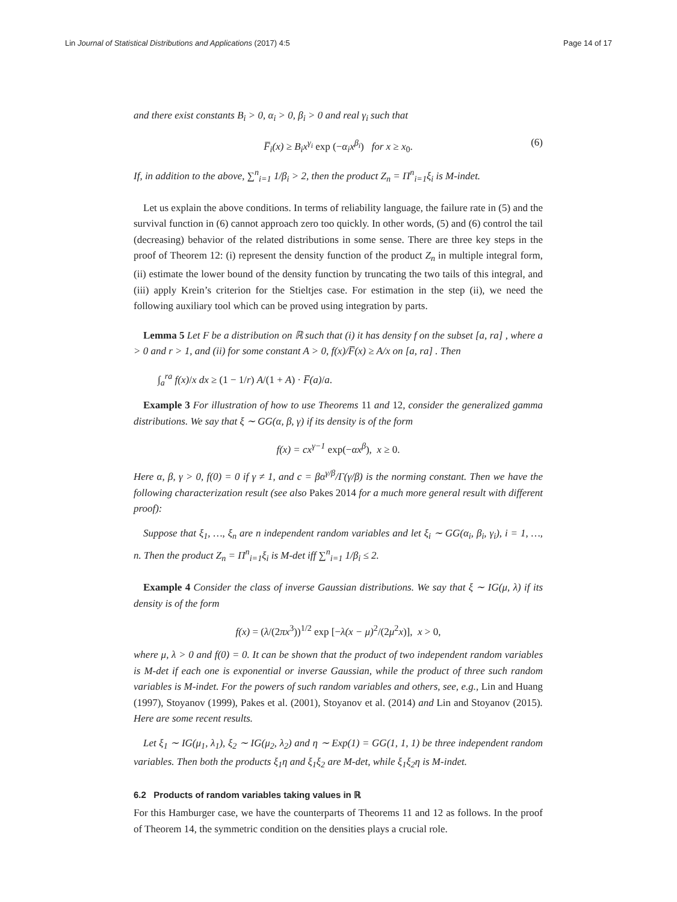Lin Journal of Statistical Distributions and Applications (2017) 4:5 Page 14 of 17
and there exist constants B<sub>i</sub> > 0, α<sub>i</sub> > 0, β<sub>i</sub> > 0 and real γ<sub>i</sub> such that
F̅<sub>i</sub>(x) ≥ B<sub>i</sub>x<sup>γ<sub>i</sub></sup> exp (−α<sub>i</sub>x<sup>β<sub>i</sub></sup>) for x ≥ x<sub>0</sub>. (6)
If, in addition to the above, ∑<sup>n</sup><sub>i=1</sub> 1/β<sub>i</sub> > 2, then the product Z<sub>n</sub> = Π<sup>n</sup><sub>i=1</sub>ξ<sub>i</sub> is M-indet.
Let us explain the above conditions. In terms of reliability language, the failure rate in (5) and the survival function in (6) cannot approach zero too quickly. In other words, (5) and (6) control the tail (decreasing) behavior of the related distributions in some sense. There are three key steps in the proof of Theorem 12: (i) represent the density function of the product Z<sub>n</sub> in multiple integral form, (ii) estimate the lower bound of the density function by truncating the two tails of this integral, and (iii) apply Krein’s criterion for the Stieltjes case. For estimation in the step (ii), we need the following auxiliary tool which can be proved using integration by parts.
Lemma 5 Let F be a distribution on ℝ such that (i) it has density f on the subset [a, ra] , where a > 0 and r > 1, and (ii) for some constant A > 0, f(x)/F̅(x) ≥ A/x on [a, ra] . Then
∫<sub>a</sub><sup>ra</sup> f(x)/x dx ≥ (1 − 1/r) A/(1 + A) · F̅(a)/a.
Example 3 For illustration of how to use Theorems 11 and 12, consider the generalized gamma distributions. We say that ξ ∼ GG(α, β, γ) if its density is of the form
f(x) = cx<sup>γ−1</sup> exp(−αx<sup>β</sup>), x ≥ 0.
Here α, β, γ > 0, f(0) = 0 if γ ≠ 1, and c = βα<sup>γ/β</sup>/Γ(γ/β) is the norming constant. Then we have the following characterization result (see also Pakes 2014 for a much more general result with different proof):
Suppose that ξ<sub>1</sub>, …, ξ<sub>n</sub> are n independent random variables and let ξ<sub>i</sub> ∼ GG(α<sub>i</sub>, β<sub>i</sub>, γ<sub>i</sub>), i = 1, …, n. Then the product Z<sub>n</sub> = Π<sup>n</sup><sub>i=1</sub>ξ<sub>i</sub> is M-det iff ∑<sup>n</sup><sub>i=1</sub> 1/β<sub>i</sub> ≤ 2.
Example 4 Consider the class of inverse Gaussian distributions. We say that ξ ∼ IG(μ, λ) if its density is of the form
f(x) = (λ/(2πx<sup>3</sup>))<sup>1/2</sup> exp [−λ(x − μ)<sup>2</sup>/(2μ<sup>2</sup>x)], x > 0,
where μ, λ > 0 and f(0) = 0. It can be shown that the product of two independent random variables is M-det if each one is exponential or inverse Gaussian, while the product of three such random variables is M-indet. For the powers of such random variables and others, see, e.g., Lin and Huang (1997), Stoyanov (1999), Pakes et al. (2001), Stoyanov et al. (2014) and Lin and Stoyanov (2015). Here are some recent results.
Let ξ<sub>1</sub> ∼ IG(μ<sub>1</sub>, λ<sub>1</sub>), ξ<sub>2</sub> ∼ IG(μ<sub>2</sub>, λ<sub>2</sub>) and η ∼ Exp(1) = GG(1, 1, 1) be three independent random variables. Then both the products ξ<sub>1</sub>η and ξ<sub>1</sub>ξ<sub>2</sub> are M-det, while ξ<sub>1</sub>ξ<sub>2</sub>η is M-indet.
6.2 Products of random variables taking values in ℝ
For this Hamburger case, we have the counterparts of Theorems 11 and 12 as follows. In the proof of Theorem 14, the symmetric condition on the densities plays a crucial role.